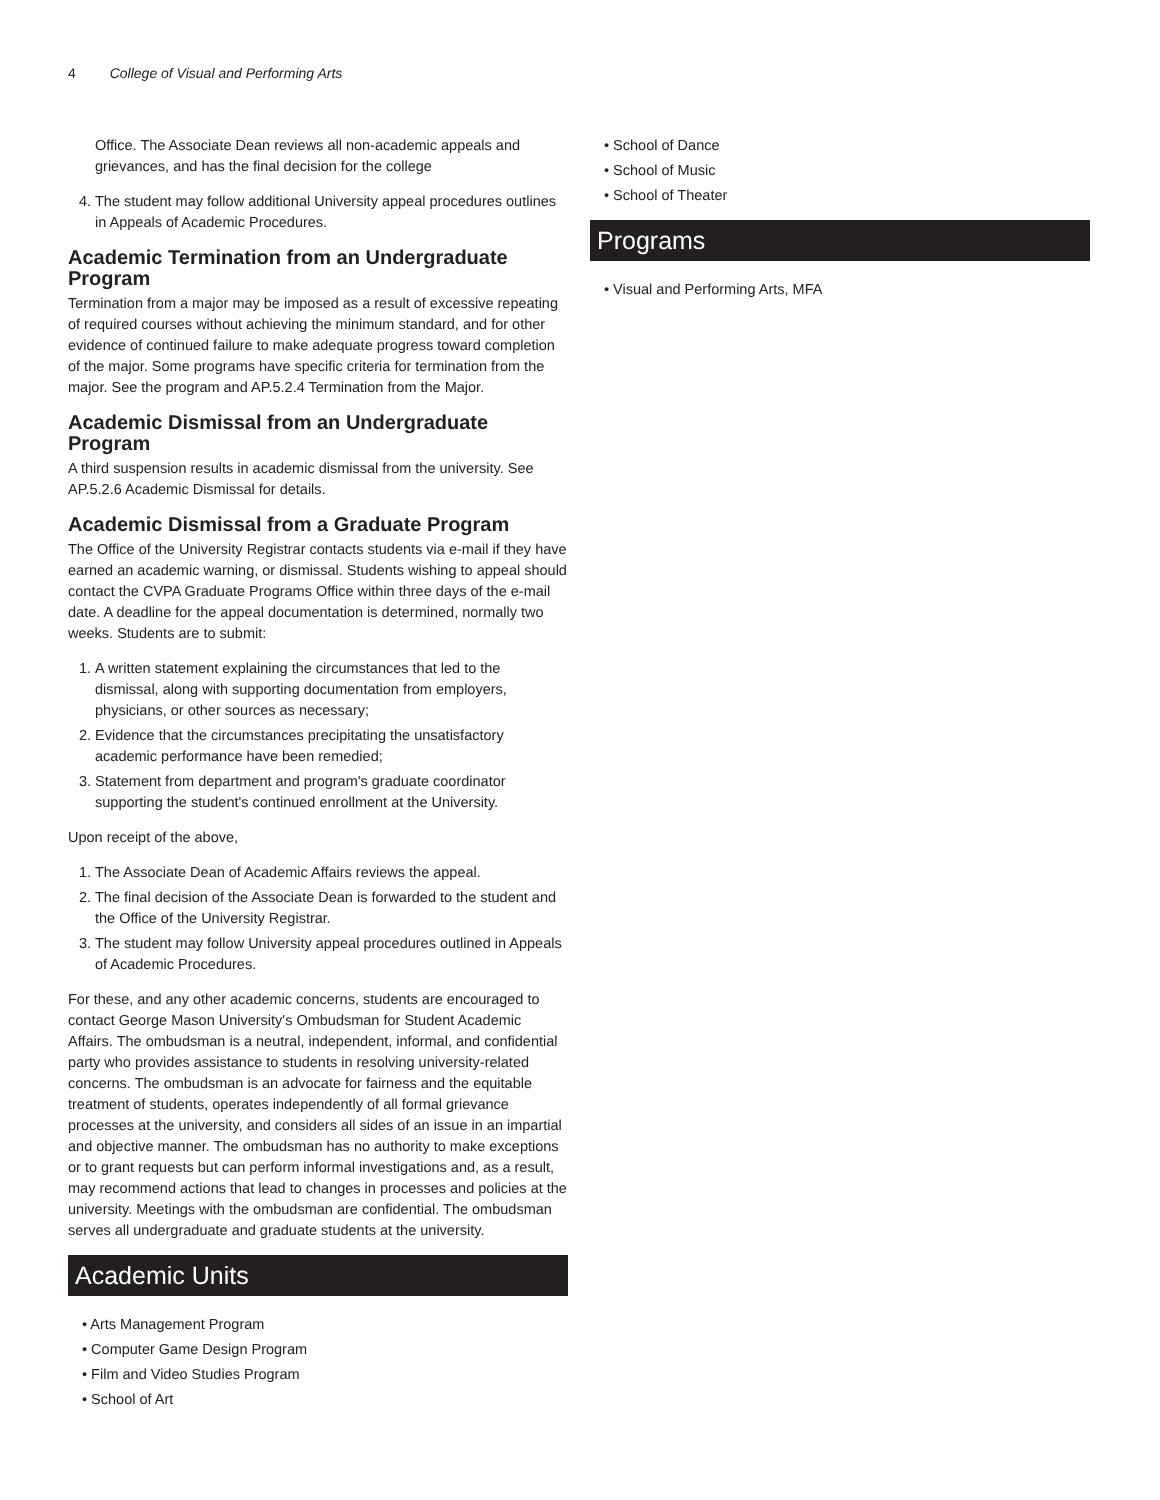4 College of Visual and Performing Arts
Office. The Associate Dean reviews all non-academic appeals and grievances, and has the final decision for the college
4. The student may follow additional University appeal procedures outlines in Appeals of Academic Procedures.
Academic Termination from an Undergraduate Program
Termination from a major may be imposed as a result of excessive repeating of required courses without achieving the minimum standard, and for other evidence of continued failure to make adequate progress toward completion of the major. Some programs have specific criteria for termination from the major. See the program and AP.5.2.4 Termination from the Major.
Academic Dismissal from an Undergraduate Program
A third suspension results in academic dismissal from the university. See AP.5.2.6 Academic Dismissal for details.
Academic Dismissal from a Graduate Program
The Office of the University Registrar contacts students via e-mail if they have earned an academic warning, or dismissal. Students wishing to appeal should contact the CVPA Graduate Programs Office within three days of the e-mail date. A deadline for the appeal documentation is determined, normally two weeks. Students are to submit:
1. A written statement explaining the circumstances that led to the dismissal, along with supporting documentation from employers, physicians, or other sources as necessary;
2. Evidence that the circumstances precipitating the unsatisfactory academic performance have been remedied;
3. Statement from department and program's graduate coordinator supporting the student's continued enrollment at the University.
Upon receipt of the above,
1. The Associate Dean of Academic Affairs reviews the appeal.
2. The final decision of the Associate Dean is forwarded to the student and the Office of the University Registrar.
3. The student may follow University appeal procedures outlined in Appeals of Academic Procedures.
For these, and any other academic concerns, students are encouraged to contact George Mason University's Ombudsman for Student Academic Affairs. The ombudsman is a neutral, independent, informal, and confidential party who provides assistance to students in resolving university-related concerns. The ombudsman is an advocate for fairness and the equitable treatment of students, operates independently of all formal grievance processes at the university, and considers all sides of an issue in an impartial and objective manner. The ombudsman has no authority to make exceptions or to grant requests but can perform informal investigations and, as a result, may recommend actions that lead to changes in processes and policies at the university. Meetings with the ombudsman are confidential. The ombudsman serves all undergraduate and graduate students at the university.
Academic Units
• Arts Management Program
• Computer Game Design Program
• Film and Video Studies Program
• School of Art
• School of Dance
• School of Music
• School of Theater
Programs
• Visual and Performing Arts, MFA